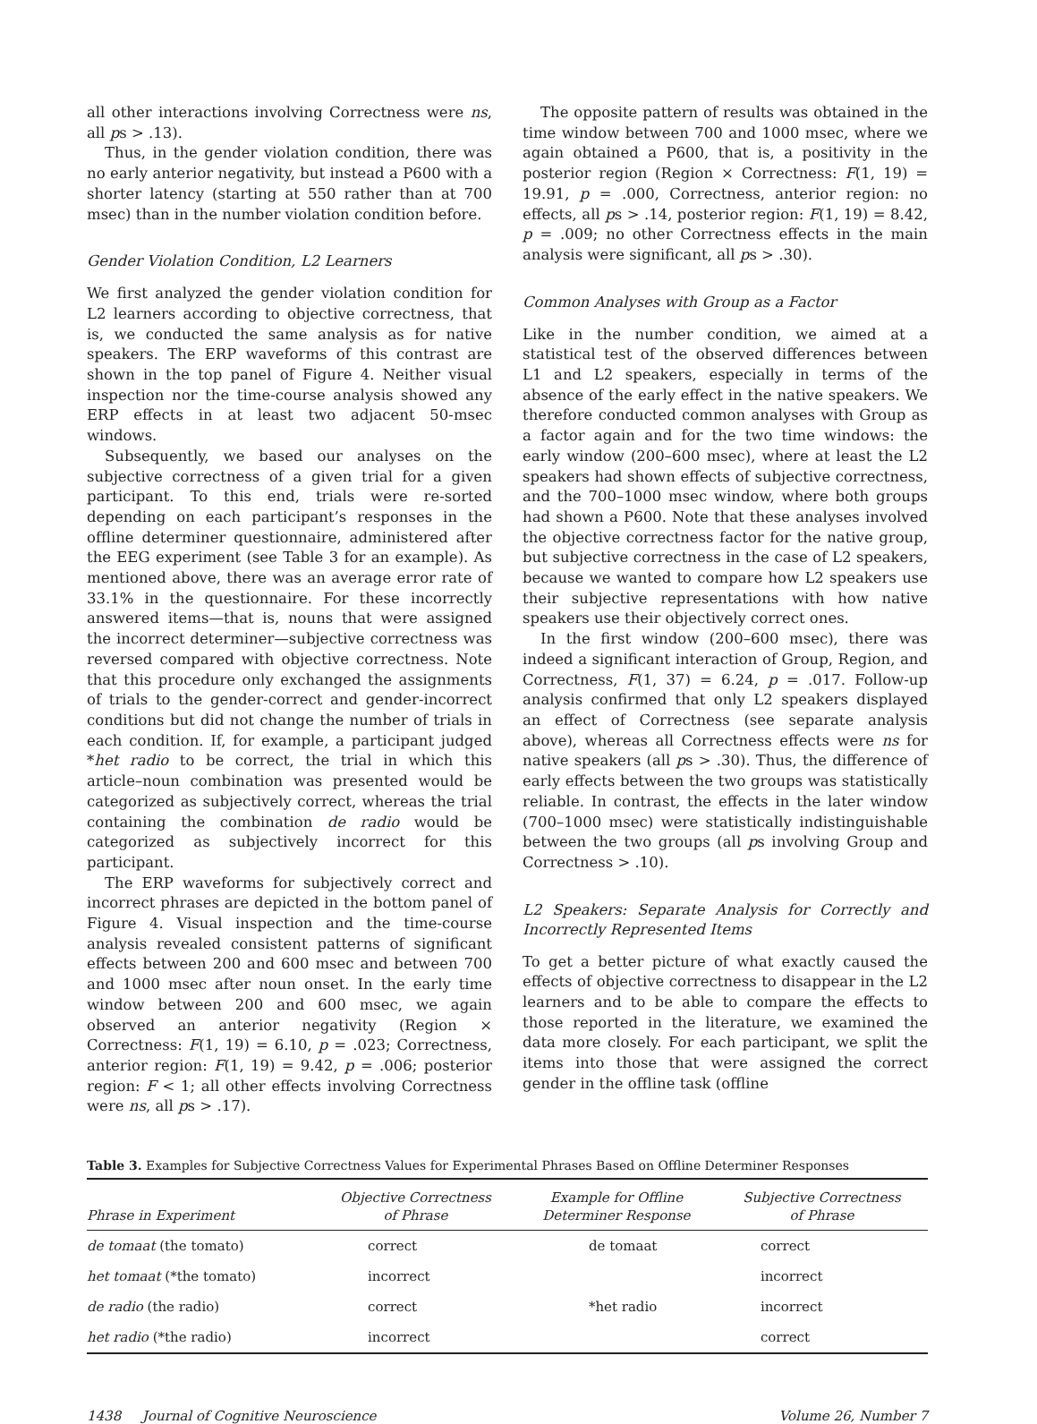all other interactions involving Correctness were ns, all ps > .13).
Thus, in the gender violation condition, there was no early anterior negativity, but instead a P600 with a shorter latency (starting at 550 rather than at 700 msec) than in the number violation condition before.
Gender Violation Condition, L2 Learners
We first analyzed the gender violation condition for L2 learners according to objective correctness, that is, we conducted the same analysis as for native speakers. The ERP waveforms of this contrast are shown in the top panel of Figure 4. Neither visual inspection nor the time-course analysis showed any ERP effects in at least two adjacent 50-msec windows.
Subsequently, we based our analyses on the subjective correctness of a given trial for a given participant. To this end, trials were re-sorted depending on each participant’s responses in the offline determiner questionnaire, administered after the EEG experiment (see Table 3 for an example). As mentioned above, there was an average error rate of 33.1% in the questionnaire. For these incorrectly answered items—that is, nouns that were assigned the incorrect determiner—subjective correctness was reversed compared with objective correctness. Note that this procedure only exchanged the assignments of trials to the gender-correct and gender-incorrect conditions but did not change the number of trials in each condition. If, for example, a participant judged *het radio to be correct, the trial in which this article–noun combination was presented would be categorized as subjectively correct, whereas the trial containing the combination de radio would be categorized as subjectively incorrect for this participant.
The ERP waveforms for subjectively correct and incorrect phrases are depicted in the bottom panel of Figure 4. Visual inspection and the time-course analysis revealed consistent patterns of significant effects between 200 and 600 msec and between 700 and 1000 msec after noun onset. In the early time window between 200 and 600 msec, we again observed an anterior negativity (Region × Correctness: F(1, 19) = 6.10, p = .023; Correctness, anterior region: F(1, 19) = 9.42, p = .006; posterior region: F < 1; all other effects involving Correctness were ns, all ps > .17).
The opposite pattern of results was obtained in the time window between 700 and 1000 msec, where we again obtained a P600, that is, a positivity in the posterior region (Region × Correctness: F(1, 19) = 19.91, p = .000, Correctness, anterior region: no effects, all ps > .14, posterior region: F(1, 19) = 8.42, p = .009; no other Correctness effects in the main analysis were significant, all ps > .30).
Common Analyses with Group as a Factor
Like in the number condition, we aimed at a statistical test of the observed differences between L1 and L2 speakers, especially in terms of the absence of the early effect in the native speakers. We therefore conducted common analyses with Group as a factor again and for the two time windows: the early window (200–600 msec), where at least the L2 speakers had shown effects of subjective correctness, and the 700–1000 msec window, where both groups had shown a P600. Note that these analyses involved the objective correctness factor for the native group, but subjective correctness in the case of L2 speakers, because we wanted to compare how L2 speakers use their subjective representations with how native speakers use their objectively correct ones.
In the first window (200–600 msec), there was indeed a significant interaction of Group, Region, and Correctness, F(1, 37) = 6.24, p = .017. Follow-up analysis confirmed that only L2 speakers displayed an effect of Correctness (see separate analysis above), whereas all Correctness effects were ns for native speakers (all ps > .30). Thus, the difference of early effects between the two groups was statistically reliable. In contrast, the effects in the later window (700–1000 msec) were statistically indistinguishable between the two groups (all ps involving Group and Correctness > .10).
L2 Speakers: Separate Analysis for Correctly and Incorrectly Represented Items
To get a better picture of what exactly caused the effects of objective correctness to disappear in the L2 learners and to be able to compare the effects to those reported in the literature, we examined the data more closely. For each participant, we split the items into those that were assigned the correct gender in the offline task (offline
Table 3. Examples for Subjective Correctness Values for Experimental Phrases Based on Offline Determiner Responses
| Phrase in Experiment | Objective Correctness of Phrase | Example for Offline Determiner Response | Subjective Correctness of Phrase |
| --- | --- | --- | --- |
| de tomaat (the tomato) | correct | de tomaat | correct |
| het tomaat (*the tomato) | incorrect | | incorrect |
| de radio (the radio) | correct | *het radio | incorrect |
| het radio (*the radio) | incorrect | | correct |
1438 Journal of Cognitive Neuroscience Volume 26, Number 7